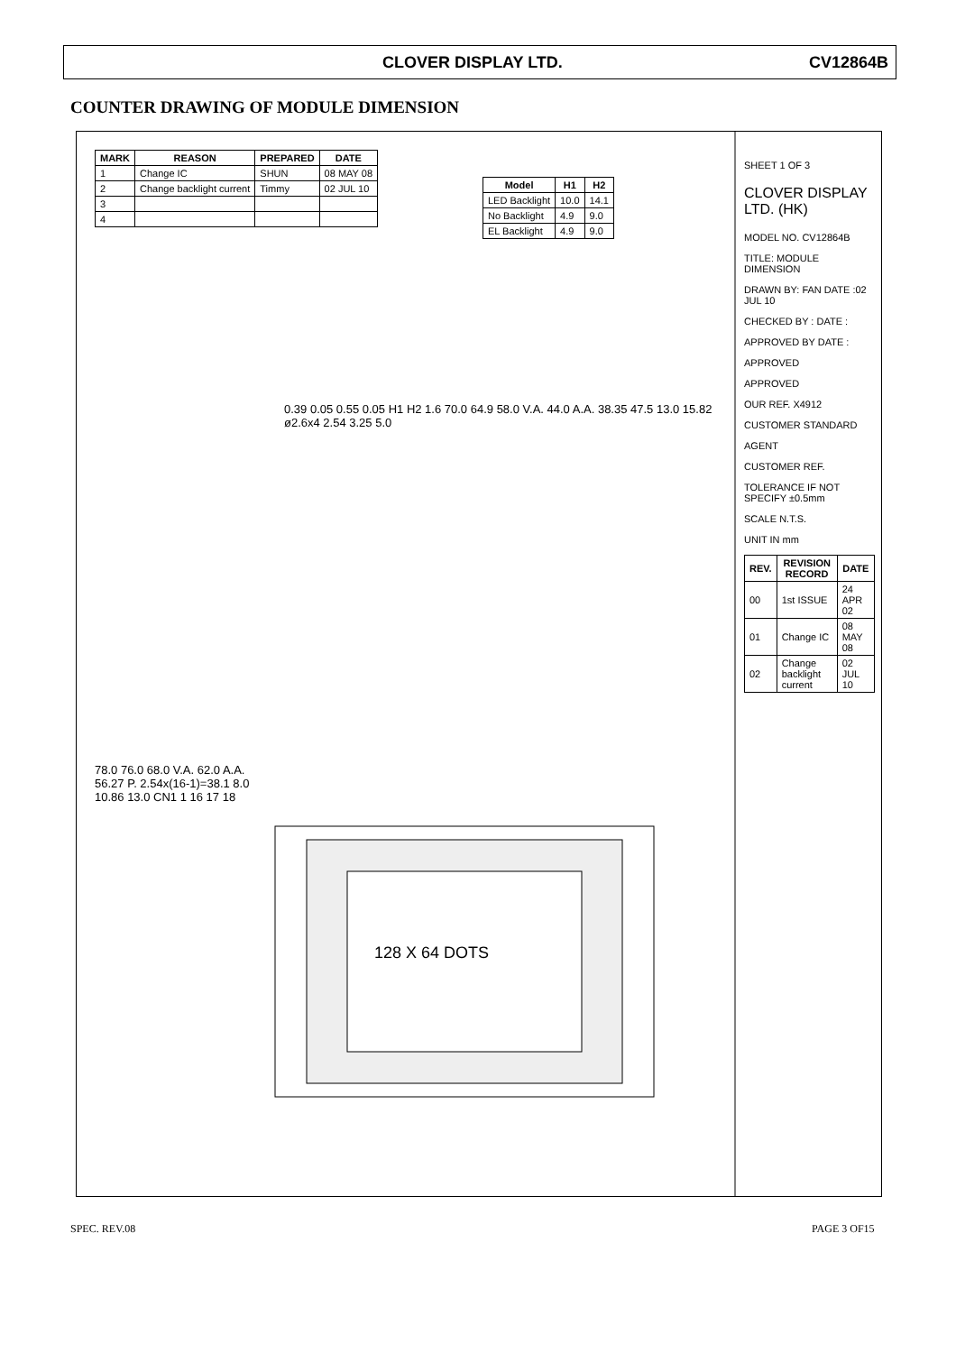CLOVER DISPLAY LTD. CV12864B
COUNTER DRAWING OF MODULE DIMENSION
| MARK | REASON | PREPARED | DATE |
| --- | --- | --- | --- |
| 1 | Change IC | SHUN | 08 MAY 08 |
| 2 | Change backlight current | Timmy | 02 JUL 10 |
| 3 | | | |
| 4 | | | |
| Model | H1 | H2 |
| --- | --- | --- |
| LED Backlight | 10.0 | 14.1 |
| No Backlight | 4.9 | 9.0 |
| EL Backlight | 4.9 | 9.0 |
0.39 0.05 0.55 0.05 H1 H2 1.6 70.0 64.9 58.0 V.A. 44.0 A.A. 38.35 47.5 13.0 15.82 ø2.6x4 2.54 3.25 5.0
128 X 64 DOTS
78.0 76.0 68.0 V.A. 62.0 A.A. 56.27 P. 2.54x(16-1)=38.1 8.0 10.86 13.0 CN1 1 16 17 18
SHEET 1 OF 3
CLOVER DISPLAY LTD. (HK)
MODEL NO. CV12864B
TITLE: MODULE DIMENSION
DRAWN BY: FAN DATE :02 JUL 10
CHECKED BY : DATE :
APPROVED BY DATE :
APPROVED
APPROVED
OUR REF. X4912
CUSTOMER STANDARD
AGENT
CUSTOMER REF.
TOLERANCE IF NOT SPECIFY ±0.5mm
SCALE N.T.S.
UNIT IN mm
| REV. | REVISION RECORD | DATE |
| --- | --- | --- |
| 00 | 1st ISSUE | 24 APR 02 |
| 01 | Change IC | 08 MAY 08 |
| 02 | Change backlight current | 02 JUL 10 |
SPEC. REV.08 PAGE 3 OF15